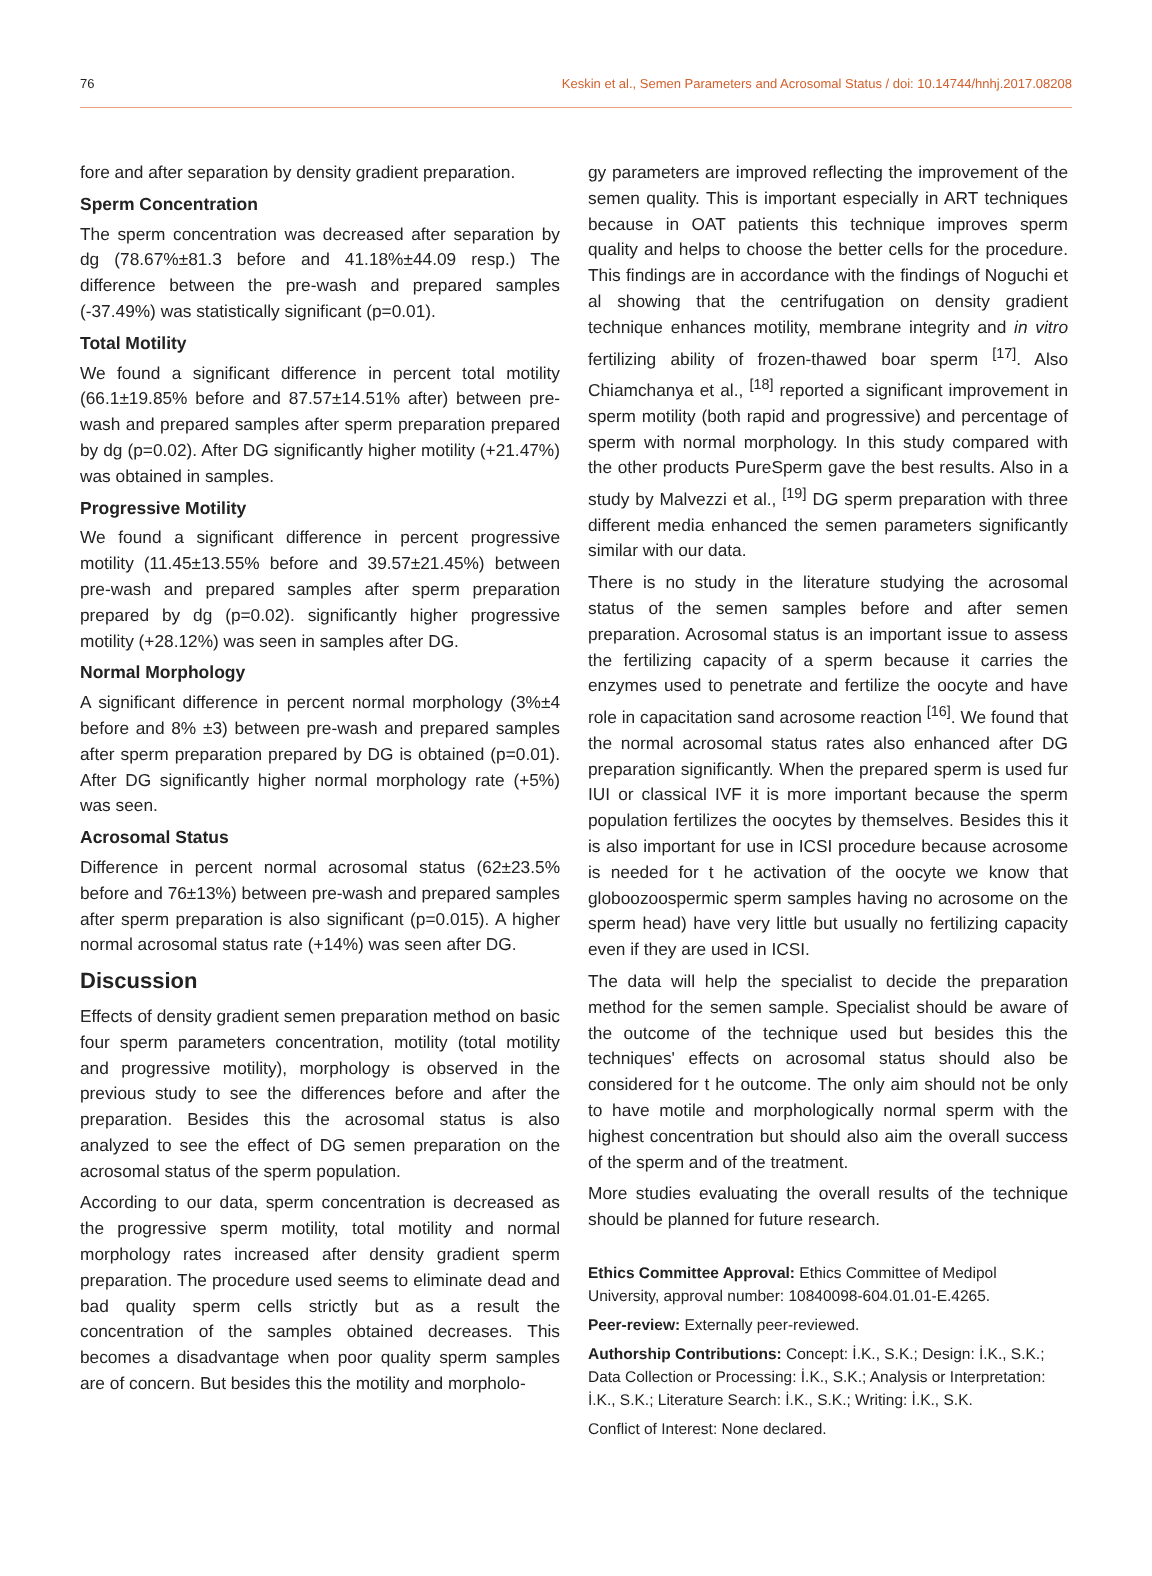76 Keskin et al., Semen Parameters and Acrosomal Status / doi: 10.14744/hnhj.2017.08208
fore and after separation by density gradient preparation.
Sperm Concentration
The sperm concentration was decreased after separation by dg (78.67%±81.3 before and 41.18%±44.09 resp.) The difference between the pre-wash and prepared samples (-37.49%) was statistically significant (p=0.01).
Total Motility
We found a significant difference in percent total motility (66.1±19.85% before and 87.57±14.51% after) between pre-wash and prepared samples after sperm preparation prepared by dg (p=0.02). After DG significantly higher motility (+21.47%) was obtained in samples.
Progressive Motility
We found a significant difference in percent progressive motility (11.45±13.55% before and 39.57±21.45%) between pre-wash and prepared samples after sperm preparation prepared by dg (p=0.02). significantly higher progressive motility (+28.12%) was seen in samples after DG.
Normal Morphology
A significant difference in percent normal morphology (3%±4 before and 8% ±3) between pre-wash and prepared samples after sperm preparation prepared by DG is obtained (p=0.01). After DG significantly higher normal morphology rate (+5%) was seen.
Acrosomal Status
Difference in percent normal acrosomal status (62±23.5% before and 76±13%) between pre-wash and prepared samples after sperm preparation is also significant (p=0.015). A higher normal acrosomal status rate (+14%) was seen after DG.
Discussion
Effects of density gradient semen preparation method on basic four sperm parameters concentration, motility (total motility and progressive motility), morphology is observed in the previous study to see the differences before and after the preparation. Besides this the acrosomal status is also analyzed to see the effect of DG semen preparation on the acrosomal status of the sperm population.
According to our data, sperm concentration is decreased as the progressive sperm motility, total motility and normal morphology rates increased after density gradient sperm preparation. The procedure used seems to eliminate dead and bad quality sperm cells strictly but as a result the concentration of the samples obtained decreases. This becomes a disadvantage when poor quality sperm samples are of concern. But besides this the motility and morpholo-
gy parameters are improved reflecting the improvement of the semen quality. This is important especially in ART techniques because in OAT patients this technique improves sperm quality and helps to choose the better cells for the procedure. This findings are in accordance with the findings of Noguchi et al showing that the centrifugation on density gradient technique enhances motility, membrane integrity and in vitro fertilizing ability of frozen-thawed boar sperm <sup>[17]</sup>. Also Chiamchanya et al., <sup>[18]</sup> reported a significant improvement in sperm motility (both rapid and progressive) and percentage of sperm with normal morphology. In this study compared with the other products PureSperm gave the best results. Also in a study by Malvezzi et al., <sup>[19]</sup> DG sperm preparation with three different media enhanced the semen parameters significantly similar with our data.
There is no study in the literature studying the acrosomal status of the semen samples before and after semen preparation. Acrosomal status is an important issue to assess the fertilizing capacity of a sperm because it carries the enzymes used to penetrate and fertilize the oocyte and have role in capacitation sand acrosome reaction <sup>[16]</sup>. We found that the normal acrosomal status rates also enhanced after DG preparation significantly. When the prepared sperm is used fur IUI or classical IVF it is more important because the sperm population fertilizes the oocytes by themselves. Besides this it is also important for use in ICSI procedure because acrosome is needed for t he activation of the oocyte we know that globoozoospermic sperm samples having no acrosome on the sperm head) have very little but usually no fertilizing capacity even if they are used in ICSI.
The data will help the specialist to decide the preparation method for the semen sample. Specialist should be aware of the outcome of the technique used but besides this the techniques' effects on acrosomal status should also be considered for t he outcome. The only aim should not be only to have motile and morphologically normal sperm with the highest concentration but should also aim the overall success of the sperm and of the treatment.
More studies evaluating the overall results of the technique should be planned for future research.
Ethics Committee Approval: Ethics Committee of Medipol University, approval number: 10840098-604.01.01-E.4265.
Peer-review: Externally peer-reviewed.
Authorship Contributions: Concept: İ.K., S.K.; Design: İ.K., S.K.; Data Collection or Processing: İ.K., S.K.; Analysis or Interpretation: İ.K., S.K.; Literature Search: İ.K., S.K.; Writing: İ.K., S.K.
Conflict of Interest: None declared.